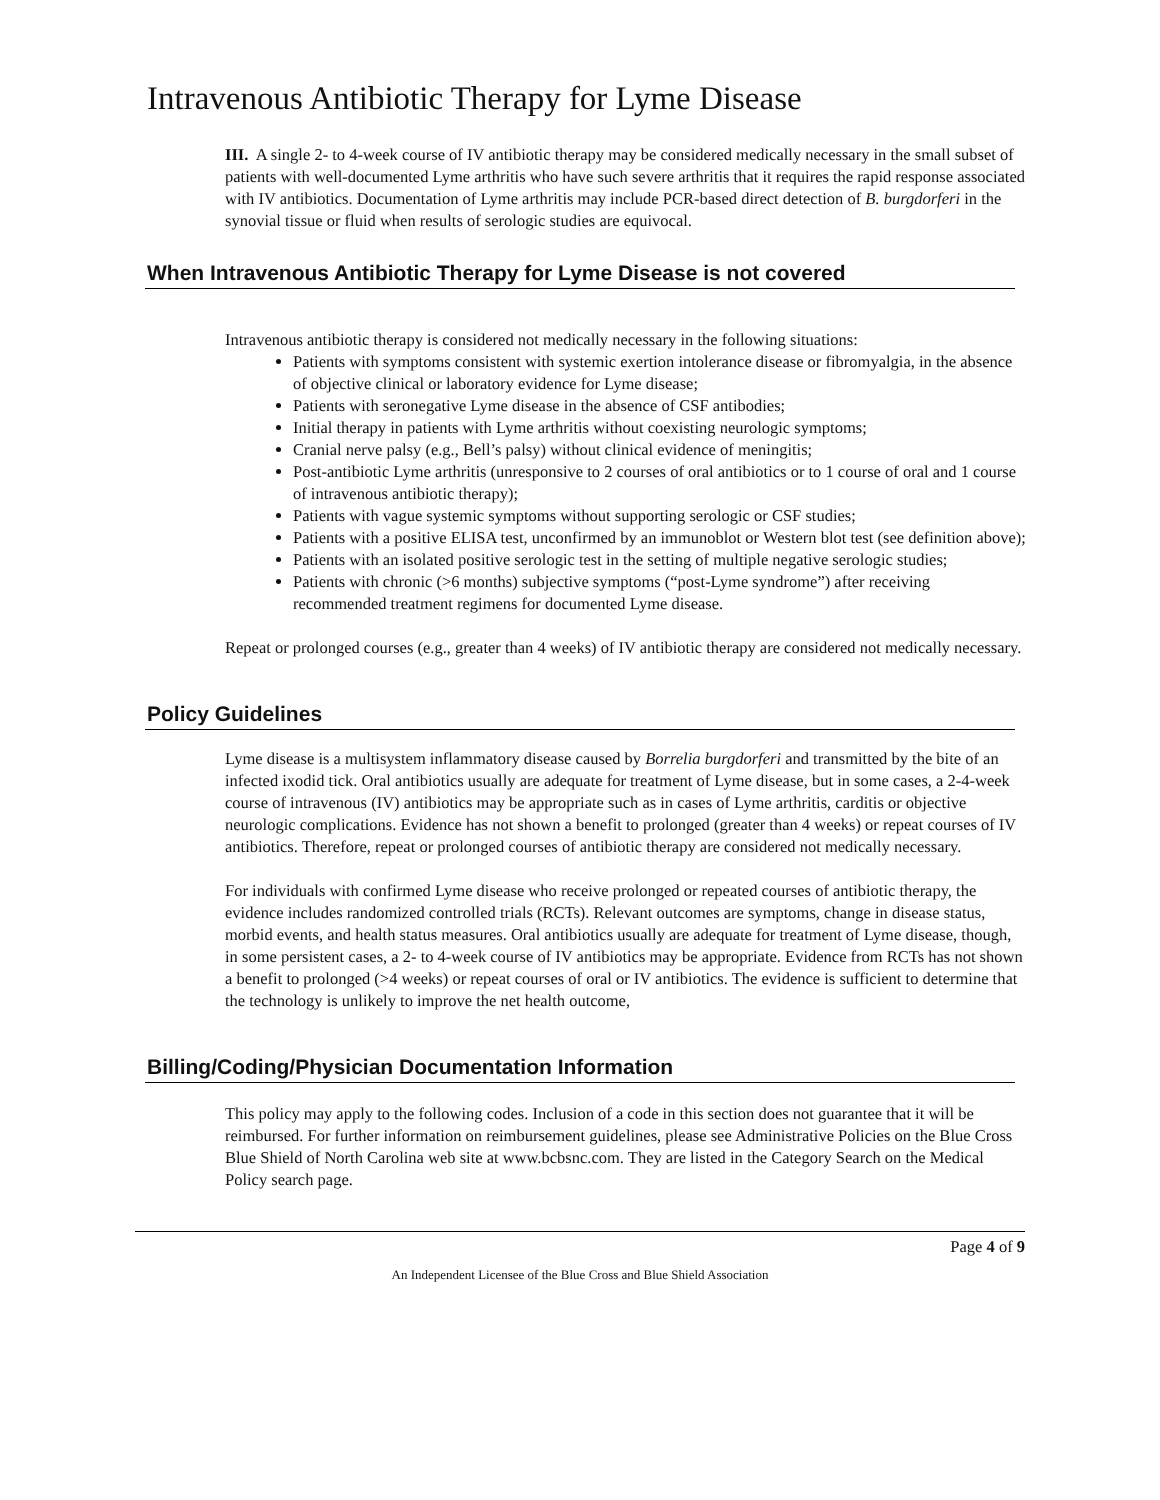Intravenous Antibiotic Therapy for Lyme Disease
III. A single 2- to 4-week course of IV antibiotic therapy may be considered medically necessary in the small subset of patients with well-documented Lyme arthritis who have such severe arthritis that it requires the rapid response associated with IV antibiotics. Documentation of Lyme arthritis may include PCR-based direct detection of B. burgdorferi in the synovial tissue or fluid when results of serologic studies are equivocal.
When Intravenous Antibiotic Therapy for Lyme Disease is not covered
Intravenous antibiotic therapy is considered not medically necessary in the following situations:
Patients with symptoms consistent with systemic exertion intolerance disease or fibromyalgia, in the absence of objective clinical or laboratory evidence for Lyme disease;
Patients with seronegative Lyme disease in the absence of CSF antibodies;
Initial therapy in patients with Lyme arthritis without coexisting neurologic symptoms;
Cranial nerve palsy (e.g., Bell’s palsy) without clinical evidence of meningitis;
Post-antibiotic Lyme arthritis (unresponsive to 2 courses of oral antibiotics or to 1 course of oral and 1 course of intravenous antibiotic therapy);
Patients with vague systemic symptoms without supporting serologic or CSF studies;
Patients with a positive ELISA test, unconfirmed by an immunoblot or Western blot test (see definition above);
Patients with an isolated positive serologic test in the setting of multiple negative serologic studies;
Patients with chronic (>6 months) subjective symptoms (“post-Lyme syndrome”) after receiving recommended treatment regimens for documented Lyme disease.
Repeat or prolonged courses (e.g., greater than 4 weeks) of IV antibiotic therapy are considered not medically necessary.
Policy Guidelines
Lyme disease is a multisystem inflammatory disease caused by Borrelia burgdorferi and transmitted by the bite of an infected ixodid tick. Oral antibiotics usually are adequate for treatment of Lyme disease, but in some cases, a 2-4-week course of intravenous (IV) antibiotics may be appropriate such as in cases of Lyme arthritis, carditis or objective neurologic complications. Evidence has not shown a benefit to prolonged (greater than 4 weeks) or repeat courses of IV antibiotics. Therefore, repeat or prolonged courses of antibiotic therapy are considered not medically necessary.
For individuals with confirmed Lyme disease who receive prolonged or repeated courses of antibiotic therapy, the evidence includes randomized controlled trials (RCTs). Relevant outcomes are symptoms, change in disease status, morbid events, and health status measures. Oral antibiotics usually are adequate for treatment of Lyme disease, though, in some persistent cases, a 2- to 4-week course of IV antibiotics may be appropriate. Evidence from RCTs has not shown a benefit to prolonged (>4 weeks) or repeat courses of oral or IV antibiotics. The evidence is sufficient to determine that the technology is unlikely to improve the net health outcome,
Billing/Coding/Physician Documentation Information
This policy may apply to the following codes. Inclusion of a code in this section does not guarantee that it will be reimbursed. For further information on reimbursement guidelines, please see Administrative Policies on the Blue Cross Blue Shield of North Carolina web site at www.bcbsnc.com. They are listed in the Category Search on the Medical Policy search page.
Page 4 of 9
An Independent Licensee of the Blue Cross and Blue Shield Association